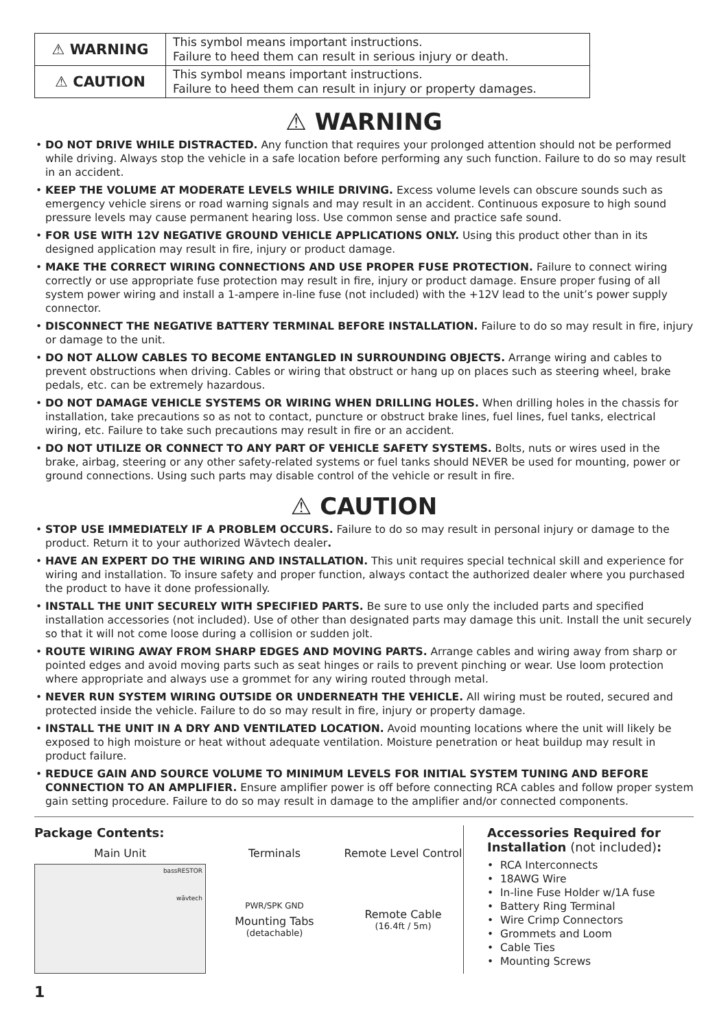| ⚠ WARNING | This symbol means important instructions. Failure to heed them can result in serious injury or death. |
| ⚠ CAUTION | This symbol means important instructions. Failure to heed them can result in injury or property damages. |
⚠ WARNING
• DO NOT DRIVE WHILE DISTRACTED. Any function that requires your prolonged attention should not be performed while driving. Always stop the vehicle in a safe location before performing any such function. Failure to do so may result in an accident.
• KEEP THE VOLUME AT MODERATE LEVELS WHILE DRIVING. Excess volume levels can obscure sounds such as emergency vehicle sirens or road warning signals and may result in an accident. Continuous exposure to high sound pressure levels may cause permanent hearing loss. Use common sense and practice safe sound.
• FOR USE WITH 12V NEGATIVE GROUND VEHICLE APPLICATIONS ONLY. Using this product other than in its designed application may result in fire, injury or product damage.
• MAKE THE CORRECT WIRING CONNECTIONS AND USE PROPER FUSE PROTECTION. Failure to connect wiring correctly or use appropriate fuse protection may result in fire, injury or product damage. Ensure proper fusing of all system power wiring and install a 1-ampere in-line fuse (not included) with the +12V lead to the unit’s power supply connector.
• DISCONNECT THE NEGATIVE BATTERY TERMINAL BEFORE INSTALLATION. Failure to do so may result in fire, injury or damage to the unit.
• DO NOT ALLOW CABLES TO BECOME ENTANGLED IN SURROUNDING OBJECTS. Arrange wiring and cables to prevent obstructions when driving. Cables or wiring that obstruct or hang up on places such as steering wheel, brake pedals, etc. can be extremely hazardous.
• DO NOT DAMAGE VEHICLE SYSTEMS OR WIRING WHEN DRILLING HOLES. When drilling holes in the chassis for installation, take precautions so as not to contact, puncture or obstruct brake lines, fuel lines, fuel tanks, electrical wiring, etc. Failure to take such precautions may result in fire or an accident.
• DO NOT UTILIZE OR CONNECT TO ANY PART OF VEHICLE SAFETY SYSTEMS. Bolts, nuts or wires used in the brake, airbag, steering or any other safety-related systems or fuel tanks should NEVER be used for mounting, power or ground connections. Using such parts may disable control of the vehicle or result in fire.
⚠ CAUTION
• STOP USE IMMEDIATELY IF A PROBLEM OCCURS. Failure to do so may result in personal injury or damage to the product. Return it to your authorized Wāvtech dealer.
• HAVE AN EXPERT DO THE WIRING AND INSTALLATION. This unit requires special technical skill and experience for wiring and installation. To insure safety and proper function, always contact the authorized dealer where you purchased the product to have it done professionally.
• INSTALL THE UNIT SECURELY WITH SPECIFIED PARTS. Be sure to use only the included parts and specified installation accessories (not included). Use of other than designated parts may damage this unit. Install the unit securely so that it will not come loose during a collision or sudden jolt.
• ROUTE WIRING AWAY FROM SHARP EDGES AND MOVING PARTS. Arrange cables and wiring away from sharp or pointed edges and avoid moving parts such as seat hinges or rails to prevent pinching or wear. Use loom protection where appropriate and always use a grommet for any wiring routed through metal.
• NEVER RUN SYSTEM WIRING OUTSIDE OR UNDERNEATH THE VEHICLE. All wiring must be routed, secured and protected inside the vehicle. Failure to do so may result in fire, injury or property damage.
• INSTALL THE UNIT IN A DRY AND VENTILATED LOCATION. Avoid mounting locations where the unit will likely be exposed to high moisture or heat without adequate ventilation. Moisture penetration or heat buildup may result in product failure.
• REDUCE GAIN AND SOURCE VOLUME TO MINIMUM LEVELS FOR INITIAL SYSTEM TUNING AND BEFORE CONNECTION TO AN AMPLIFIER. Ensure amplifier power is off before connecting RCA cables and follow proper system gain setting procedure. Failure to do so may result in damage to the amplifier and/or connected components.
Package Contents:
Main Unit
bassRESTOR
wāvtech
Terminals
PWR/SPK GND
Mounting Tabs
(detachable)
Remote Level Control
Remote Cable
(16.4ft / 5m)
Accessories Required for Installation (not included):
• RCA Interconnects
• 18AWG Wire
• In-line Fuse Holder w/1A fuse
• Battery Ring Terminal
• Wire Crimp Connectors
• Grommets and Loom
• Cable Ties
• Mounting Screws
1